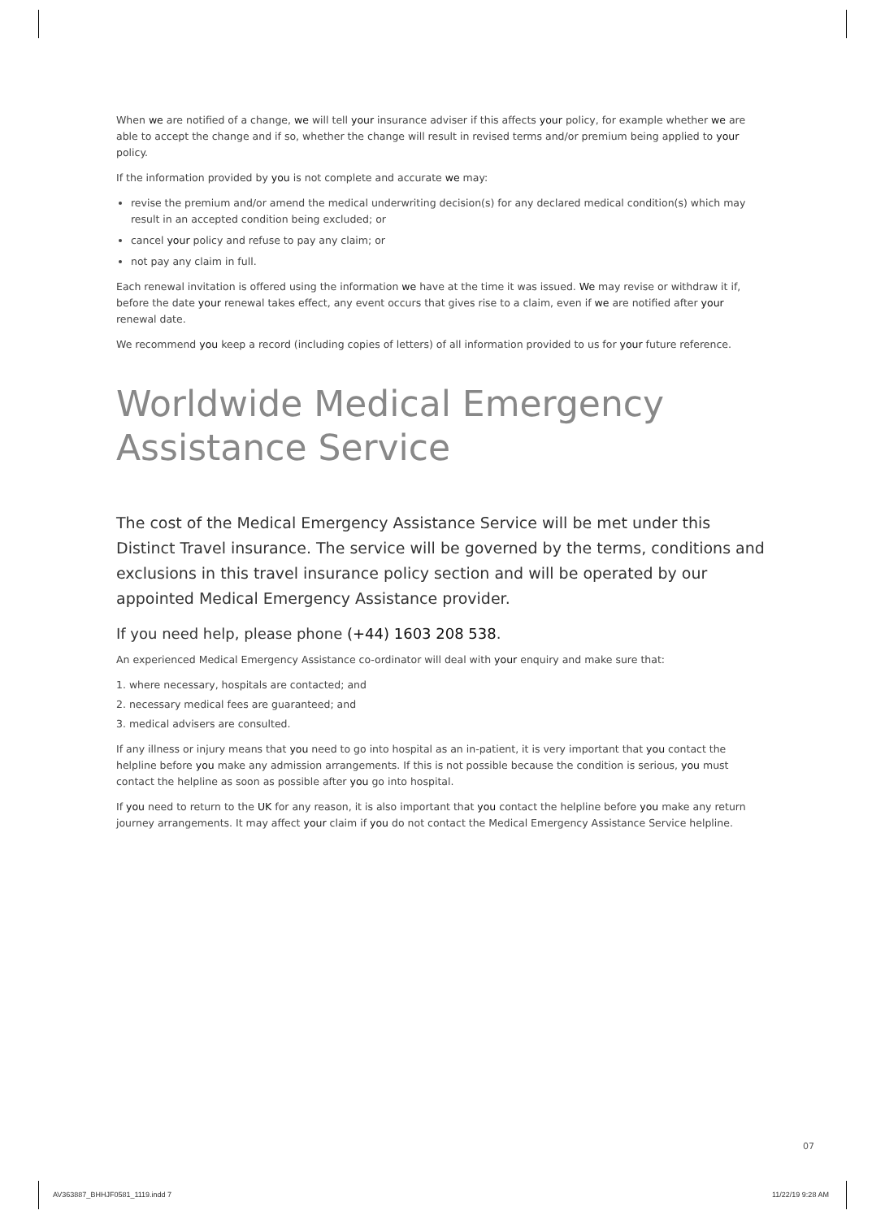When we are notified of a change, we will tell your insurance adviser if this affects your policy, for example whether we are able to accept the change and if so, whether the change will result in revised terms and/or premium being applied to your policy.
If the information provided by you is not complete and accurate we may:
revise the premium and/or amend the medical underwriting decision(s) for any declared medical condition(s) which may result in an accepted condition being excluded; or
cancel your policy and refuse to pay any claim; or
not pay any claim in full.
Each renewal invitation is offered using the information we have at the time it was issued. We may revise or withdraw it if, before the date your renewal takes effect, any event occurs that gives rise to a claim, even if we are notified after your renewal date.
We recommend you keep a record (including copies of letters) of all information provided to us for your future reference.
Worldwide Medical Emergency
Assistance Service
The cost of the Medical Emergency Assistance Service will be met under this Distinct Travel insurance. The service will be governed by the terms, conditions and exclusions in this travel insurance policy section and will be operated by our appointed Medical Emergency Assistance provider.
If you need help, please phone (+44) 1603 208 538.
An experienced Medical Emergency Assistance co-ordinator will deal with your enquiry and make sure that:
1. where necessary, hospitals are contacted; and
2. necessary medical fees are guaranteed; and
3. medical advisers are consulted.
If any illness or injury means that you need to go into hospital as an in-patient, it is very important that you contact the helpline before you make any admission arrangements. If this is not possible because the condition is serious, you must contact the helpline as soon as possible after you go into hospital.
If you need to return to the UK for any reason, it is also important that you contact the helpline before you make any return journey arrangements. It may affect your claim if you do not contact the Medical Emergency Assistance Service helpline.
07
AV363887_BHHJF0581_1119.indd 7 11/22/19 9:28 AM